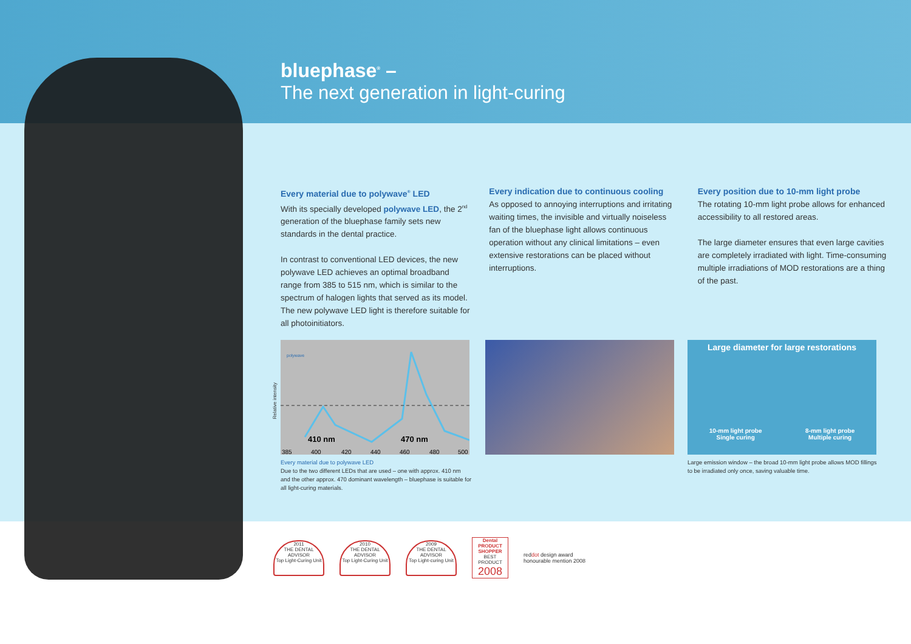bluephase<sup>®</sup> –
The next generation in light-curing
Every material due to polywave<sup>®</sup> LED
With its specially developed polywave LED, the 2<sup>nd</sup> generation of the bluephase family sets new standards in the dental practice.
In contrast to conventional LED devices, the new polywave LED achieves an optimal broadband range from 385 to 515 nm, which is similar to the spectrum of halogen lights that served as its model. The new polywave LED light is therefore suitable for all photoinitiators.
Every indication due to continuous cooling
As opposed to annoying interruptions and irritating waiting times, the invisible and virtually noiseless fan of the bluephase light allows continuous operation without any clinical limitations – even extensive restorations can be placed without interruptions.
Every position due to 10-mm light probe
The rotating 10-mm light probe allows for enhanced accessibility to all restored areas.
The large diameter ensures that even large cavities are completely irradiated with light. Time-consuming multiple irradiations of MOD restorations are a thing of the past.
410 nm
470 nm
385
400
420
440
460
480
500
polywave
Every material due to polywave LED
Due to the two different LEDs that are used – one with approx. 410 nm and the other approx. 470 dominant wavelength – bluephase is suitable for all light-curing materials.
Relative intensity
Large diameter for large restorations
10-mm light probe
Single curing 8-mm light probe
Multiple curing
Large emission window – the broad 10-mm light probe allows MOD fillings to be irradiated only once, saving valuable time.
2011
THE DENTAL ADVISOR
Top Light-Curing Unit
2010
THE DENTAL ADVISOR
Top Light-Curing Unit
2009
THE DENTAL ADVISOR
Top Light-curing Unit
Dental PRODUCT SHOPPER
BEST PRODUCT
2008
reddot design award
honourable mention 2008